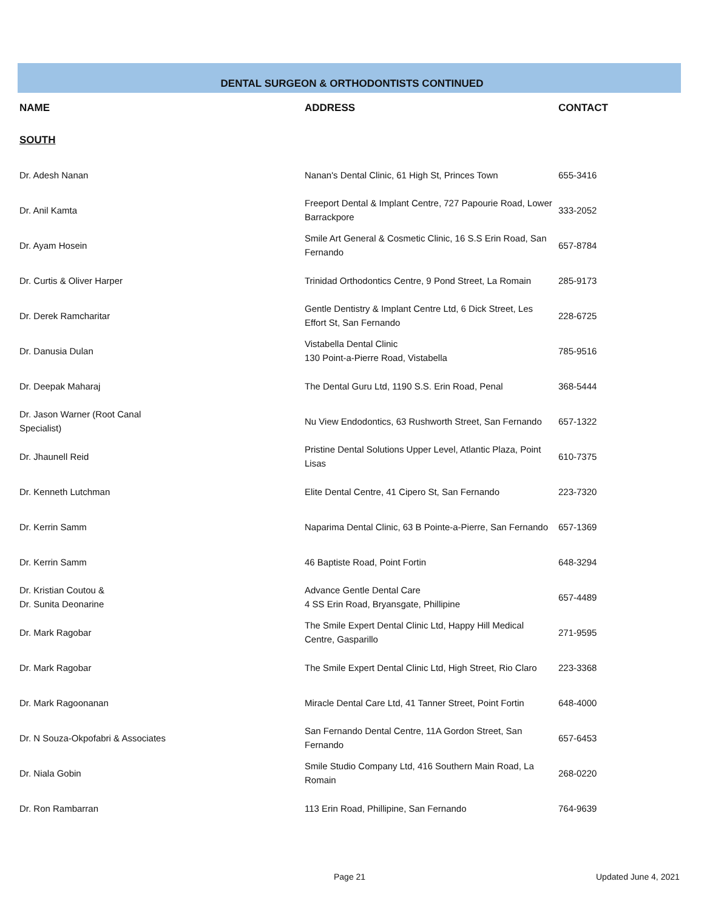DENTAL SURGEON & ORTHODONTISTS CONTINUED
| NAME | ADDRESS | CONTACT |
| --- | --- | --- |
| SOUTH | | |
| Dr. Adesh Nanan | Nanan's Dental Clinic, 61 High St, Princes Town | 655-3416 |
| Dr. Anil Kamta | Freeport Dental & Implant Centre, 727 Papourie Road, Lower Barrackpore | 333-2052 |
| Dr. Ayam Hosein | Smile Art General & Cosmetic Clinic, 16 S.S Erin Road, San Fernando | 657-8784 |
| Dr. Curtis & Oliver Harper | Trinidad Orthodontics Centre, 9 Pond Street, La Romain | 285-9173 |
| Dr. Derek Ramcharitar | Gentle Dentistry & Implant Centre Ltd, 6 Dick Street, Les Effort St, San Fernando | 228-6725 |
| Dr. Danusia Dulan | Vistabella Dental Clinic 130 Point-a-Pierre Road, Vistabella | 785-9516 |
| Dr. Deepak Maharaj | The Dental Guru Ltd, 1190 S.S. Erin Road, Penal | 368-5444 |
| Dr. Jason Warner (Root Canal Specialist) | Nu View Endodontics, 63 Rushworth Street, San Fernando | 657-1322 |
| Dr. Jhaunell Reid | Pristine Dental Solutions Upper Level, Atlantic Plaza, Point Lisas | 610-7375 |
| Dr. Kenneth Lutchman | Elite Dental Centre, 41 Cipero St, San Fernando | 223-7320 |
| Dr. Kerrin Samm | Naparima Dental Clinic, 63 B Pointe-a-Pierre, San Fernando | 657-1369 |
| Dr. Kerrin Samm | 46 Baptiste Road, Point Fortin | 648-3294 |
| Dr. Kristian Coutou & Dr. Sunita Deonarine | Advance Gentle Dental Care 4 SS Erin Road, Bryansgate, Phillipine | 657-4489 |
| Dr. Mark Ragobar | The Smile Expert Dental Clinic Ltd, Happy Hill Medical Centre, Gasparillo | 271-9595 |
| Dr. Mark Ragobar | The Smile Expert Dental Clinic Ltd, High Street, Rio Claro | 223-3368 |
| Dr. Mark Ragoonanan | Miracle Dental Care Ltd, 41 Tanner Street, Point Fortin | 648-4000 |
| Dr. N Souza-Okpofabri & Associates | San Fernando Dental Centre, 11A Gordon Street, San Fernando | 657-6453 |
| Dr. Niala Gobin | Smile Studio Company Ltd, 416 Southern Main Road, La Romain | 268-0220 |
| Dr. Ron Rambarran | 113 Erin Road, Phillipine, San Fernando | 764-9639 |
Page 21 Updated June 4, 2021